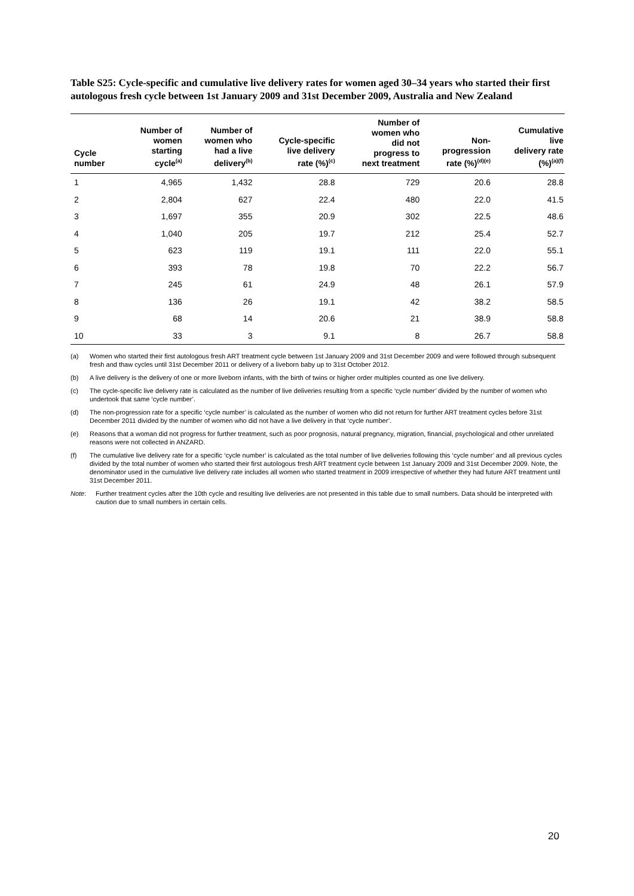Table S25: Cycle-specific and cumulative live delivery rates for women aged 30–34 years who started their first autologous fresh cycle between 1st January 2009 and 31st December 2009, Australia and New Zealand
| Cycle number | Number of women starting cycle<sup>(a)</sup> | Number of women who had a live delivery<sup>(b)</sup> | Cycle-specific live delivery rate (%)<sup>(c)</sup> | Number of women who did not progress to next treatment | Non- progression rate (%)<sup>(d)(e)</sup> | Cumulative live delivery rate (%)<sup>(a)(f)</sup> |
| --- | --- | --- | --- | --- | --- | --- |
| 1 | 4,965 | 1,432 | 28.8 | 729 | 20.6 | 28.8 |
| 2 | 2,804 | 627 | 22.4 | 480 | 22.0 | 41.5 |
| 3 | 1,697 | 355 | 20.9 | 302 | 22.5 | 48.6 |
| 4 | 1,040 | 205 | 19.7 | 212 | 25.4 | 52.7 |
| 5 | 623 | 119 | 19.1 | 111 | 22.0 | 55.1 |
| 6 | 393 | 78 | 19.8 | 70 | 22.2 | 56.7 |
| 7 | 245 | 61 | 24.9 | 48 | 26.1 | 57.9 |
| 8 | 136 | 26 | 19.1 | 42 | 38.2 | 58.5 |
| 9 | 68 | 14 | 20.6 | 21 | 38.9 | 58.8 |
| 10 | 33 | 3 | 9.1 | 8 | 26.7 | 58.8 |
(a) Women who started their first autologous fresh ART treatment cycle between 1st January 2009 and 31st December 2009 and were followed through subsequent fresh and thaw cycles until 31st December 2011 or delivery of a liveborn baby up to 31st October 2012.
(b) A live delivery is the delivery of one or more liveborn infants, with the birth of twins or higher order multiples counted as one live delivery.
(c) The cycle-specific live delivery rate is calculated as the number of live deliveries resulting from a specific ‘cycle number’ divided by the number of women who undertook that same ‘cycle number’.
(d) The non-progression rate for a specific ‘cycle number’ is calculated as the number of women who did not return for further ART treatment cycles before 31st December 2011 divided by the number of women who did not have a live delivery in that ‘cycle number’.
(e) Reasons that a woman did not progress for further treatment, such as poor prognosis, natural pregnancy, migration, financial, psychological and other unrelated reasons were not collected in ANZARD.
(f) The cumulative live delivery rate for a specific ‘cycle number’ is calculated as the total number of live deliveries following this ‘cycle number’ and all previous cycles divided by the total number of women who started their first autologous fresh ART treatment cycle between 1st January 2009 and 31st December 2009. Note, the denominator used in the cumulative live delivery rate includes all women who started treatment in 2009 irrespective of whether they had future ART treatment until 31st December 2011.
Note: Further treatment cycles after the 10th cycle and resulting live deliveries are not presented in this table due to small numbers. Data should be interpreted with caution due to small numbers in certain cells.
20